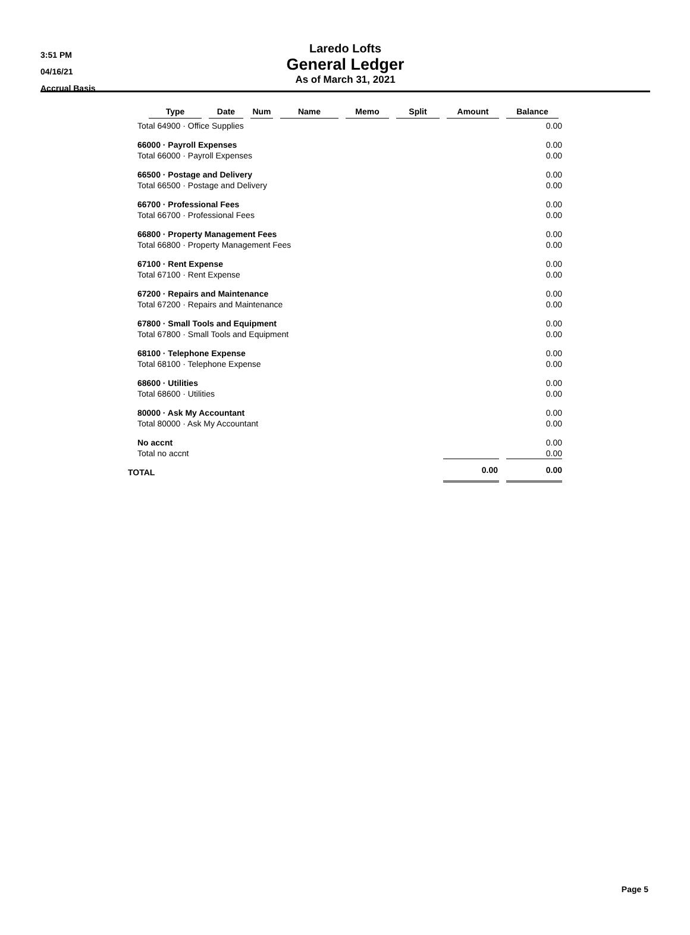3:51 PM
04/16/21
Accrual Basis
Laredo Lofts
General Ledger
As of March 31, 2021
| Type | Date | Num | Name | Memo | Split | Amount | Balance |
| --- | --- | --- | --- | --- | --- | --- | --- |
| Total 64900 · Office Supplies | | | | | | | 0.00 |
| 66000 · Payroll Expenses | | | | | | | 0.00 |
| Total 66000 · Payroll Expenses | | | | | | | 0.00 |
| 66500 · Postage and Delivery | | | | | | | 0.00 |
| Total 66500 · Postage and Delivery | | | | | | | 0.00 |
| 66700 · Professional Fees | | | | | | | 0.00 |
| Total 66700 · Professional Fees | | | | | | | 0.00 |
| 66800 · Property Management Fees | | | | | | | 0.00 |
| Total 66800 · Property Management Fees | | | | | | | 0.00 |
| 67100 · Rent Expense | | | | | | | 0.00 |
| Total 67100 · Rent Expense | | | | | | | 0.00 |
| 67200 · Repairs and Maintenance | | | | | | | 0.00 |
| Total 67200 · Repairs and Maintenance | | | | | | | 0.00 |
| 67800 · Small Tools and Equipment | | | | | | | 0.00 |
| Total 67800 · Small Tools and Equipment | | | | | | | 0.00 |
| 68100 · Telephone Expense | | | | | | | 0.00 |
| Total 68100 · Telephone Expense | | | | | | | 0.00 |
| 68600 · Utilities | | | | | | | 0.00 |
| Total 68600 · Utilities | | | | | | | 0.00 |
| 80000 · Ask My Accountant | | | | | | | 0.00 |
| Total 80000 · Ask My Accountant | | | | | | | 0.00 |
| No accnt | | | | | | | 0.00 |
| Total no accnt | | | | | | | 0.00 |
| TOTAL | | | | | | 0.00 | 0.00 |
Page 5